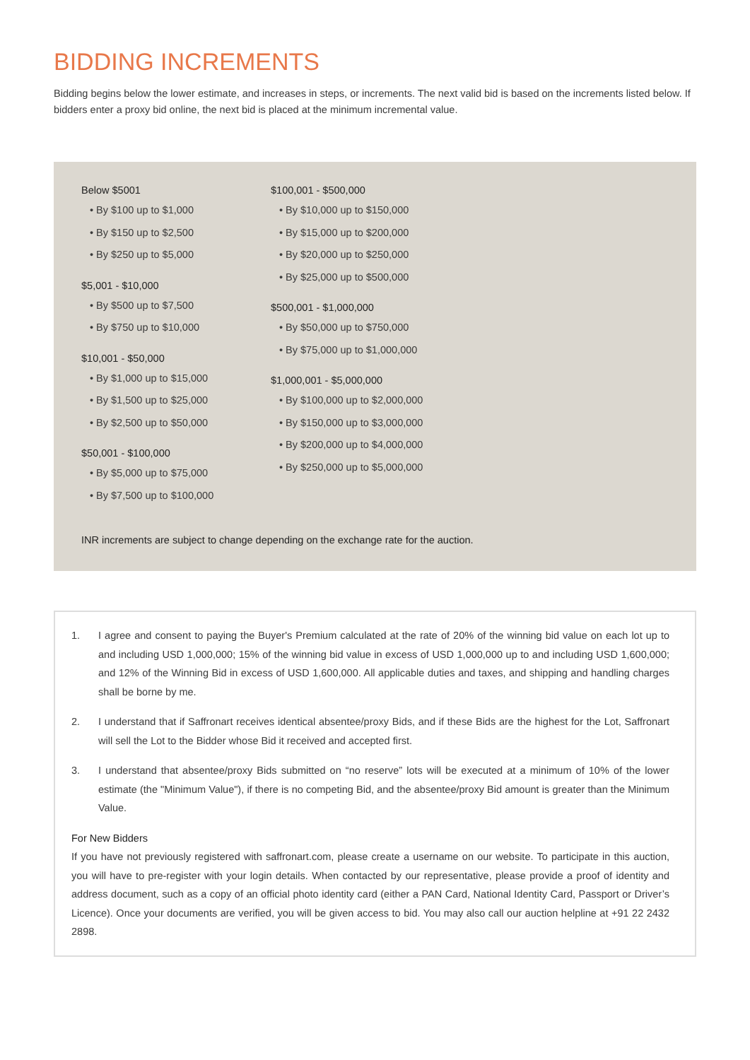BIDDING INCREMENTS
Bidding begins below the lower estimate, and increases in steps, or increments. The next valid bid is based on the increments listed below. If bidders enter a proxy bid online, the next bid is placed at the minimum incremental value.
Below $5001
• By $100 up to $1,000
• By $150 up to $2,500
• By $250 up to $5,000
$5,001 - $10,000
• By $500 up to $7,500
• By $750 up to $10,000
$10,001 - $50,000
• By $1,000 up to $15,000
• By $1,500 up to $25,000
• By $2,500 up to $50,000
$50,001 - $100,000
• By $5,000 up to $75,000
• By $7,500 up to $100,000
$100,001 - $500,000
• By $10,000 up to $150,000
• By $15,000 up to $200,000
• By $20,000 up to $250,000
• By $25,000 up to $500,000
$500,001 - $1,000,000
• By $50,000 up to $750,000
• By $75,000 up to $1,000,000
$1,000,001 - $5,000,000
• By $100,000 up to $2,000,000
• By $150,000 up to $3,000,000
• By $200,000 up to $4,000,000
• By $250,000 up to $5,000,000
INR increments are subject to change depending on the exchange rate for the auction.
1. I agree and consent to paying the Buyer's Premium calculated at the rate of 20% of the winning bid value on each lot up to and including USD 1,000,000; 15% of the winning bid value in excess of USD 1,000,000 up to and including USD 1,600,000; and 12% of the Winning Bid in excess of USD 1,600,000. All applicable duties and taxes, and shipping and handling charges shall be borne by me.
2. I understand that if Saffronart receives identical absentee/proxy Bids, and if these Bids are the highest for the Lot, Saffronart will sell the Lot to the Bidder whose Bid it received and accepted first.
3. I understand that absentee/proxy Bids submitted on “no reserve” lots will be executed at a minimum of 10% of the lower estimate (the "Minimum Value"), if there is no competing Bid, and the absentee/proxy Bid amount is greater than the Minimum Value.
For New Bidders
If you have not previously registered with saffronart.com, please create a username on our website. To participate in this auction, you will have to pre-register with your login details. When contacted by our representative, please provide a proof of identity and address document, such as a copy of an official photo identity card (either a PAN Card, National Identity Card, Passport or Driver’s Licence). Once your documents are verified, you will be given access to bid. You may also call our auction helpline at +91 22 2432 2898.